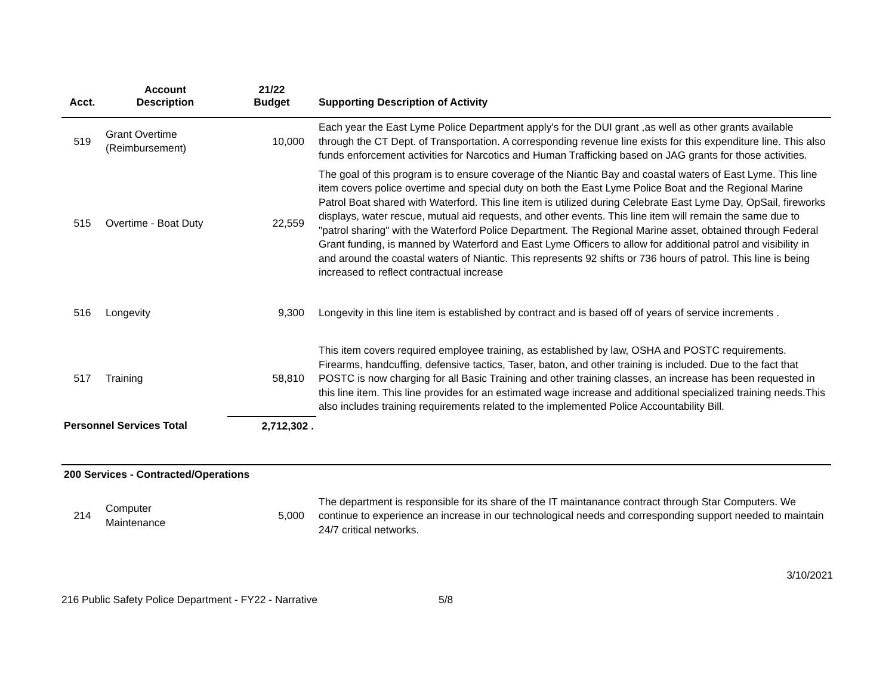| Acct. | Account Description | 21/22 Budget | Supporting Description of Activity |
| --- | --- | --- | --- |
| 519 | Grant Overtime (Reimbursement) | 10,000 | Each year the East Lyme Police Department apply's for the DUI grant ,as well as other grants available through the CT Dept. of Transportation. A corresponding revenue line exists for this expenditure line. This also funds enforcement activities for Narcotics and Human Trafficking based on JAG grants for those activities. |
| 515 | Overtime - Boat Duty | 22,559 | The goal of this program is to ensure coverage of the Niantic Bay and coastal waters of East Lyme. This line item covers police overtime and special duty on both the East Lyme Police Boat and the Regional Marine Patrol Boat shared with Waterford. This line item is utilized during Celebrate East Lyme Day, OpSail, fireworks displays, water rescue, mutual aid requests, and other events. This line item will remain the same due to "patrol sharing" with the Waterford Police Department. The Regional Marine asset, obtained through Federal Grant funding, is manned by Waterford and East Lyme Officers to allow for additional patrol and visibility in and around the coastal waters of Niantic. This represents 92 shifts or 736 hours of patrol. This line is being increased to reflect contractual increase |
| 516 | Longevity | 9,300 | Longevity in this line item is established by contract and is based off of years of service increments . |
| 517 | Training | 58,810 | This item covers required employee training, as established by law, OSHA and POSTC requirements. Firearms, handcuffing, defensive tactics, Taser, baton, and other training is included. Due to the fact that POSTC is now charging for all Basic Training and other training classes, an increase has been requested in this line item. This line provides for an estimated wage increase and additional specialized training needs.This also includes training requirements related to the implemented Police Accountability Bill. |
| Personnel Services Total | | 2,712,302 . | |
| 200 Services - Contracted/Operations | | | |
| 214 | Computer Maintenance | 5,000 | The department is responsible for its share of the IT maintanance contract through Star Computers. We continue to experience an increase in our technological needs and corresponding support needed to maintain 24/7 critical networks. |
3/10/2021
216 Public Safety Police Department - FY22 - Narrative 5/8